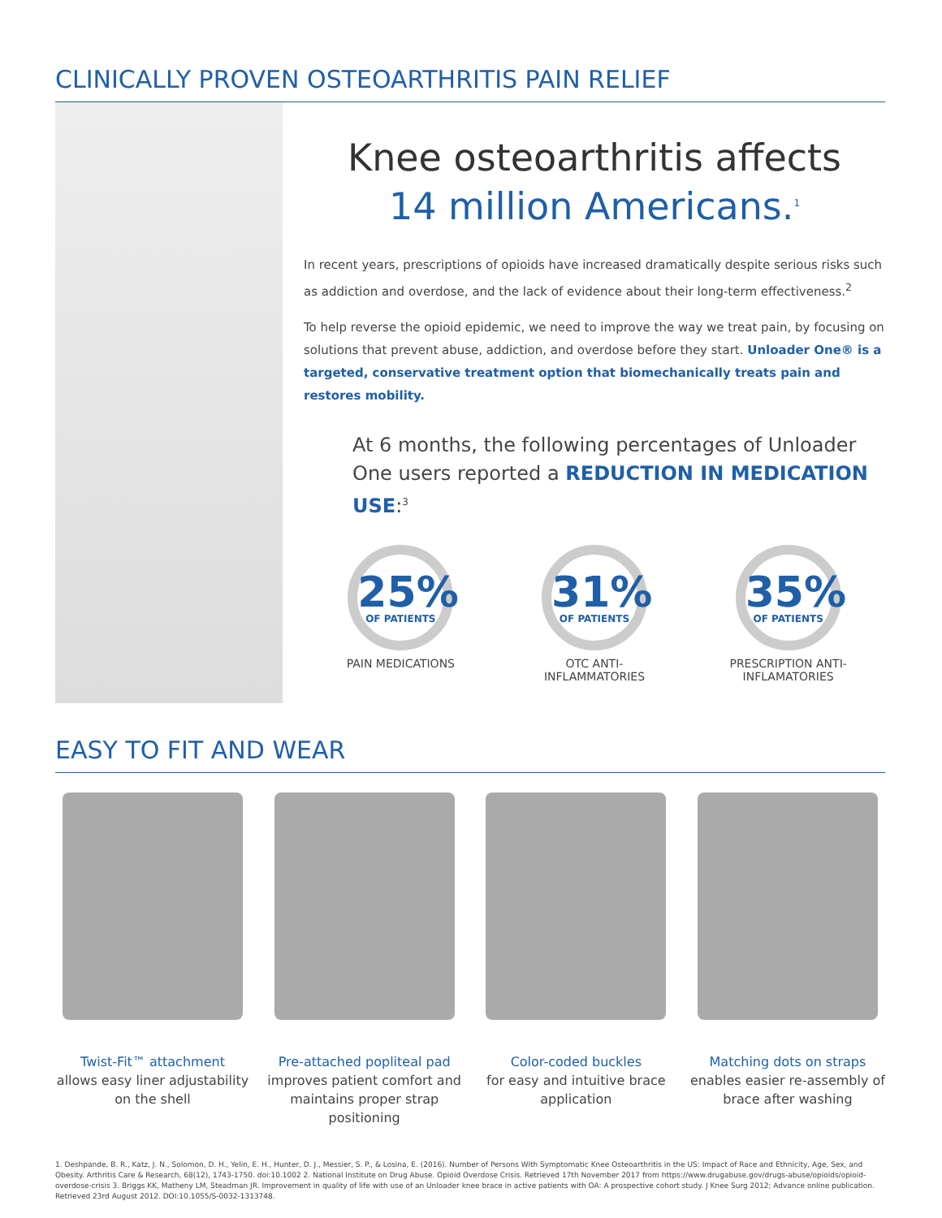CLINICALLY PROVEN OSTEOARTHRITIS PAIN RELIEF
Knee osteoarthritis affects
14 million Americans.<sup>1</sup>
In recent years, prescriptions of opioids have increased dramatically despite serious risks such as addiction and overdose, and the lack of evidence about their long-term effectiveness.<sup>2</sup>
To help reverse the opioid epidemic, we need to improve the way we treat pain, by focusing on solutions that prevent abuse, addiction, and overdose before they start. Unloader One® is a targeted, conservative treatment option that biomechanically treats pain and restores mobility.
At 6 months, the following percentages of Unloader One users reported a REDUCTION IN MEDICATION USE:<sup>3</sup>
25%
OF PATIENTS
PAIN MEDICATIONS
31%
OF PATIENTS
OTC ANTI-INFLAMMATORIES
35%
OF PATIENTS
PRESCRIPTION ANTI-INFLAMATORIES
EASY TO FIT AND WEAR
Twist-Fit™ attachment
allows easy liner adjustability on the shell
Pre-attached popliteal pad
improves patient comfort and maintains proper strap positioning
Color-coded buckles
for easy and intuitive brace application
Matching dots on straps
enables easier re-assembly of brace after washing
1. Deshpande, B. R., Katz, J. N., Solomon, D. H., Yelin, E. H., Hunter, D. J., Messier, S. P., & Losina, E. (2016). Number of Persons With Symptomatic Knee Osteoarthritis in the US: Impact of Race and Ethnicity, Age, Sex, and Obesity. Arthritis Care & Research, 68(12), 1743-1750. doi:10.1002 2. National Institute on Drug Abuse. Opioid Overdose Crisis. Retrieved 17th November 2017 from https://www.drugabuse.gov/drugs-abuse/opioids/opioid-overdose-crisis 3. Briggs KK, Matheny LM, Steadman JR. Improvement in quality of life with use of an Unloader knee brace in active patients with OA: A prospective cohort study. J Knee Surg 2012; Advance online publication. Retrieved 23rd August 2012. DOI:10.1055/S-0032-1313748.